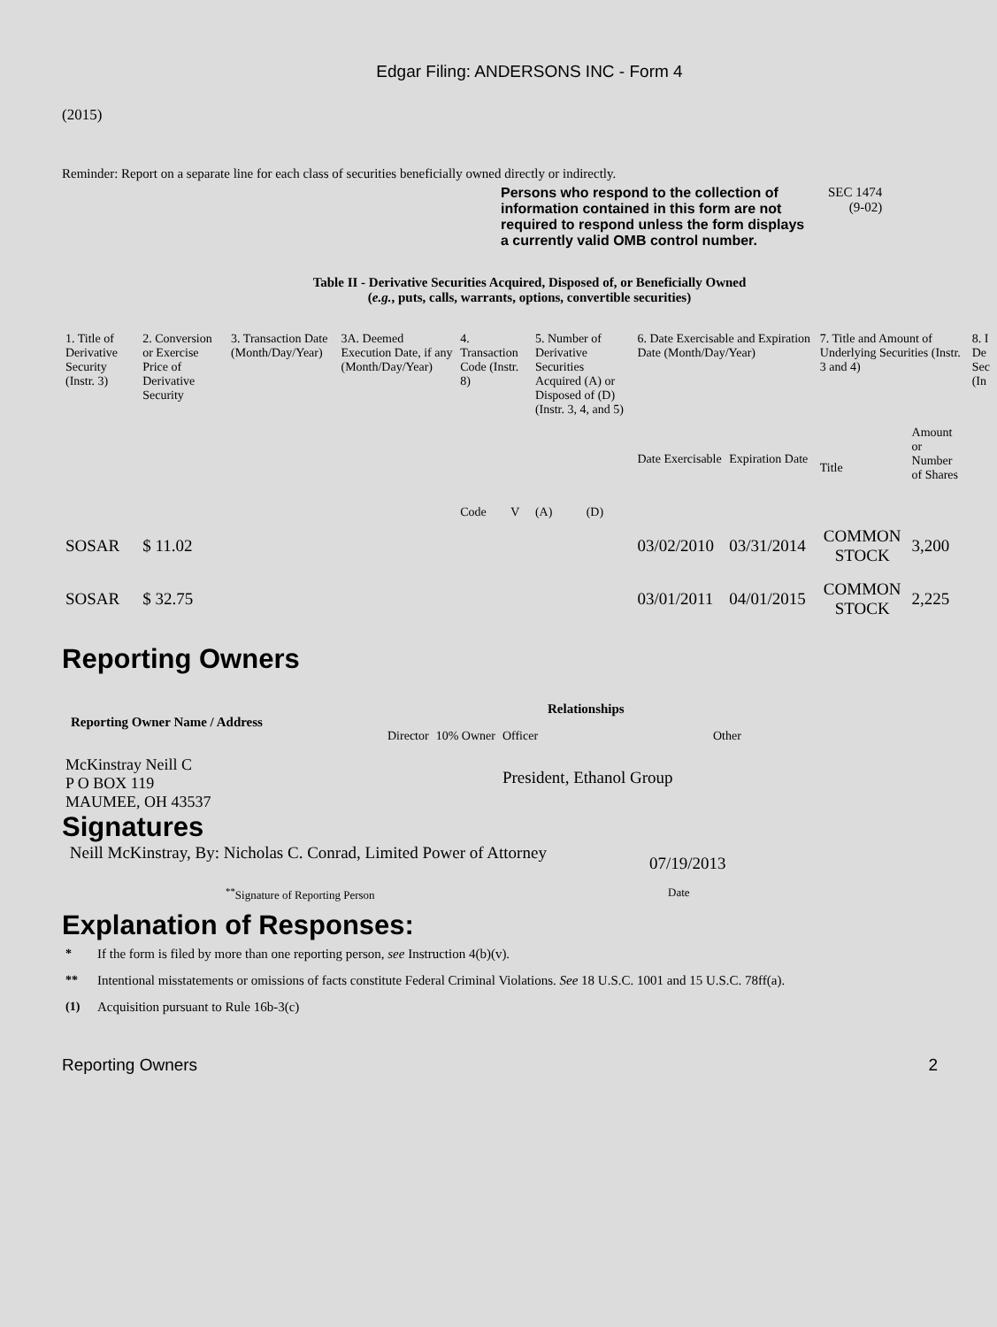Edgar Filing: ANDERSONS INC - Form 4
(2015)
Reminder: Report on a separate line for each class of securities beneficially owned directly or indirectly.
Persons who respond to the collection of information contained in this form are not required to respond unless the form displays a currently valid OMB control number.
SEC 1474
(9-02)
Table II - Derivative Securities Acquired, Disposed of, or Beneficially Owned
(e.g., puts, calls, warrants, options, convertible securities)
| 1. Title of Derivative Security (Instr. 3) | 2. Conversion or Exercise Price of Derivative Security | 3. Transaction Date (Month/Day/Year) | 3A. Deemed Execution Date, if any (Month/Day/Year) | 4. Transaction Code (Instr. 8) | | 5. Number of Derivative Securities Acquired (A) or Disposed of (D) (Instr. 3, 4, and 5) | | 6. Date Exercisable and Expiration Date (Month/Day/Year) | | 7. Title and Amount of Underlying Securities (Instr. 3 and 4) | | 8. I De Sec (In |
| | | | | Code | V | (A) | (D) | Date Exercisable | Expiration Date | Title | Amount or Number of Shares | |
| SOSAR | $ 11.02 | | | | | | | 03/02/2010 | 03/31/2014 | COMMON STOCK | 3,200 | |
| SOSAR | $ 32.75 | | | | | | | 03/01/2011 | 04/01/2015 | COMMON STOCK | 2,225 | |
Reporting Owners
| Reporting Owner Name / Address | Relationships | | | |
| --- | --- | --- | --- | --- |
| | Director | 10% Owner | Officer | Other |
| McKinstray Neill C P O BOX 119 MAUMEE, OH 43537 | | | President, Ethanol Group | |
Signatures
Neill McKinstray, By: Nicholas C. Conrad, Limited Power of Attorney
07/19/2013
<sup>**</sup> Signature of Reporting Person Date
Explanation of Responses:
| * | If the form is filed by more than one reporting person, see Instruction 4(b)(v). |
| ** | Intentional misstatements or omissions of facts constitute Federal Criminal Violations. See 18 U.S.C. 1001 and 15 U.S.C. 78ff(a). |
| (1) | Acquisition pursuant to Rule 16b-3(c) |
Reporting Owners 2